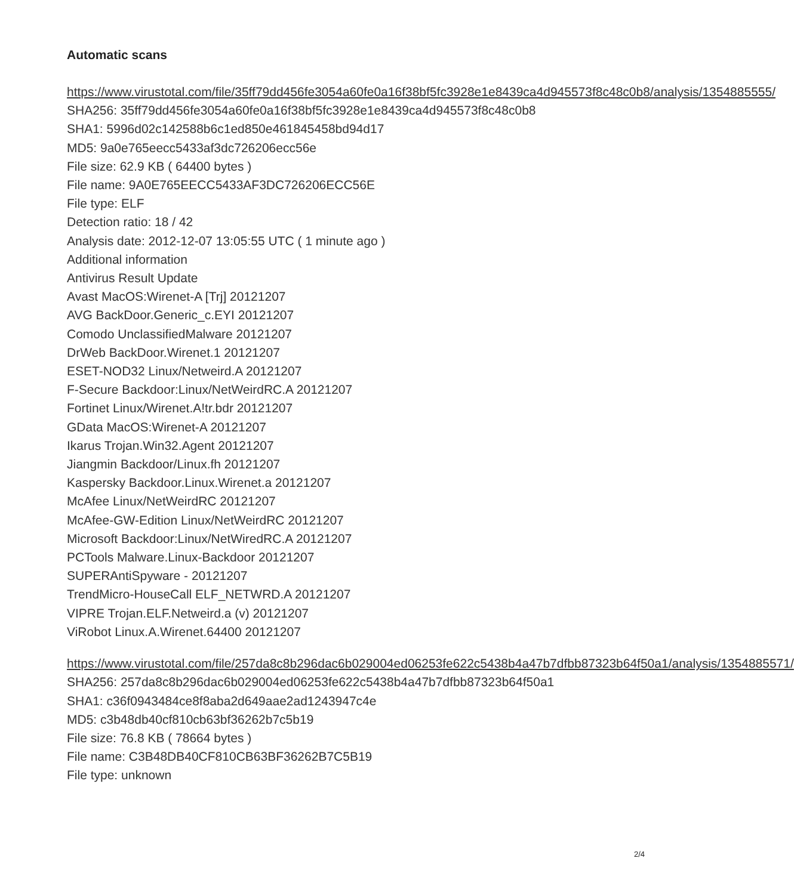Automatic scans
https://www.virustotal.com/file/35ff79dd456fe3054a60fe0a16f38bf5fc3928e1e8439ca4d945573f8c48c0b8/analysis/1354885555/
SHA256: 35ff79dd456fe3054a60fe0a16f38bf5fc3928e1e8439ca4d945573f8c48c0b8
SHA1: 5996d02c142588b6c1ed850e461845458bd94d17
MD5: 9a0e765eecc5433af3dc726206ecc56e
File size: 62.9 KB ( 64400 bytes )
File name: 9A0E765EECC5433AF3DC726206ECC56E
File type: ELF
Detection ratio: 18 / 42
Analysis date: 2012-12-07 13:05:55 UTC ( 1 minute ago )
Additional information
Antivirus Result Update
Avast MacOS:Wirenet-A [Trj] 20121207
AVG BackDoor.Generic_c.EYI 20121207
Comodo UnclassifiedMalware 20121207
DrWeb BackDoor.Wirenet.1 20121207
ESET-NOD32 Linux/Netweird.A 20121207
F-Secure Backdoor:Linux/NetWeirdRC.A 20121207
Fortinet Linux/Wirenet.A!tr.bdr 20121207
GData MacOS:Wirenet-A 20121207
Ikarus Trojan.Win32.Agent 20121207
Jiangmin Backdoor/Linux.fh 20121207
Kaspersky Backdoor.Linux.Wirenet.a 20121207
McAfee Linux/NetWeirdRC 20121207
McAfee-GW-Edition Linux/NetWeirdRC 20121207
Microsoft Backdoor:Linux/NetWiredRC.A 20121207
PCTools Malware.Linux-Backdoor 20121207
SUPERAntiSpyware - 20121207
TrendMicro-HouseCall ELF_NETWRD.A 20121207
VIPRE Trojan.ELF.Netweird.a (v) 20121207
ViRobot Linux.A.Wirenet.64400 20121207
https://www.virustotal.com/file/257da8c8b296dac6b029004ed06253fe622c5438b4a47b7dfbb87323b64f50a1/analysis/1354885571/
SHA256: 257da8c8b296dac6b029004ed06253fe622c5438b4a47b7dfbb87323b64f50a1
SHA1: c36f0943484ce8f8aba2d649aae2ad1243947c4e
MD5: c3b48db40cf810cb63bf36262b7c5b19
File size: 76.8 KB ( 78664 bytes )
File name: C3B48DB40CF810CB63BF36262B7C5B19
File type: unknown
2/4